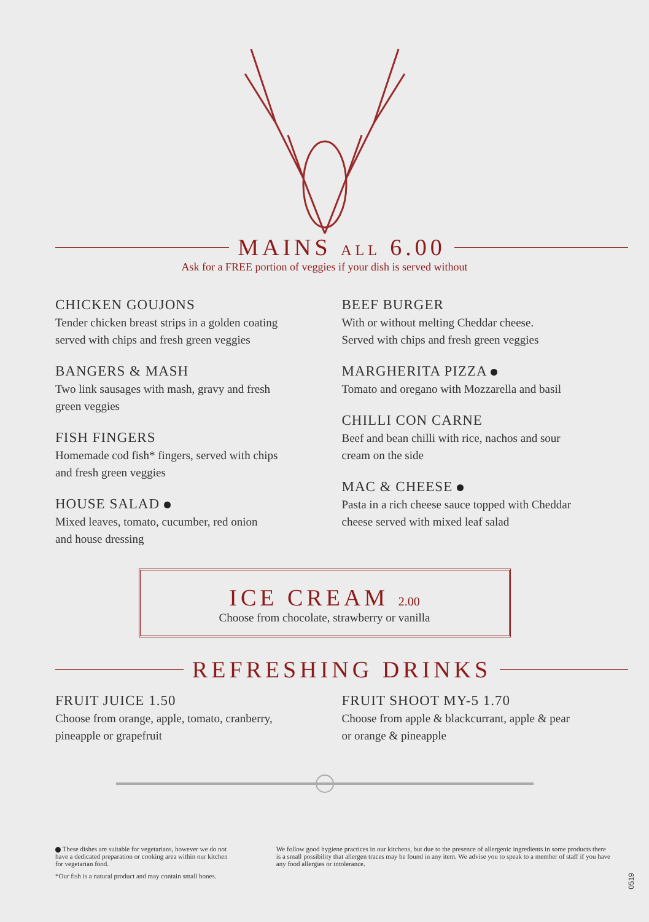MAINS ALL 6.00
Ask for a FREE portion of veggies if your dish is served without
CHICKEN GOUJONS
Tender chicken breast strips in a golden coating
served with chips and fresh green veggies
BANGERS & MASH
Two link sausages with mash, gravy and fresh
green veggies
FISH FINGERS
Homemade cod fish* fingers, served with chips
and fresh green veggies
HOUSE SALAD
Mixed leaves, tomato, cucumber, red onion
and house dressing
BEEF BURGER
With or without melting Cheddar cheese.
Served with chips and fresh green veggies
MARGHERITA PIZZA
Tomato and oregano with Mozzarella and basil
CHILLI CON CARNE
Beef and bean chilli with rice, nachos and sour
cream on the side
MAC & CHEESE
Pasta in a rich cheese sauce topped with Cheddar
cheese served with mixed leaf salad
ICE CREAM 2.00
Choose from chocolate, strawberry or vanilla
REFRESHING DRINKS
FRUIT JUICE 1.50
Choose from orange, apple, tomato, cranberry,
pineapple or grapefruit
FRUIT SHOOT MY-5 1.70
Choose from apple & blackcurrant, apple & pear
or orange & pineapple
These dishes are suitable for vegetarians, however we do not have a dedicated preparation or cooking area within our kitchen for vegetarian food.
*Our fish is a natural product and may contain small bones.
We follow good hygiene practices in our kitchens, but due to the presence of allergenic ingredients in some products there is a small possibility that allergen traces may be found in any item. We advise you to speak to a member of staff if you have any food allergies or intolerance.
0519